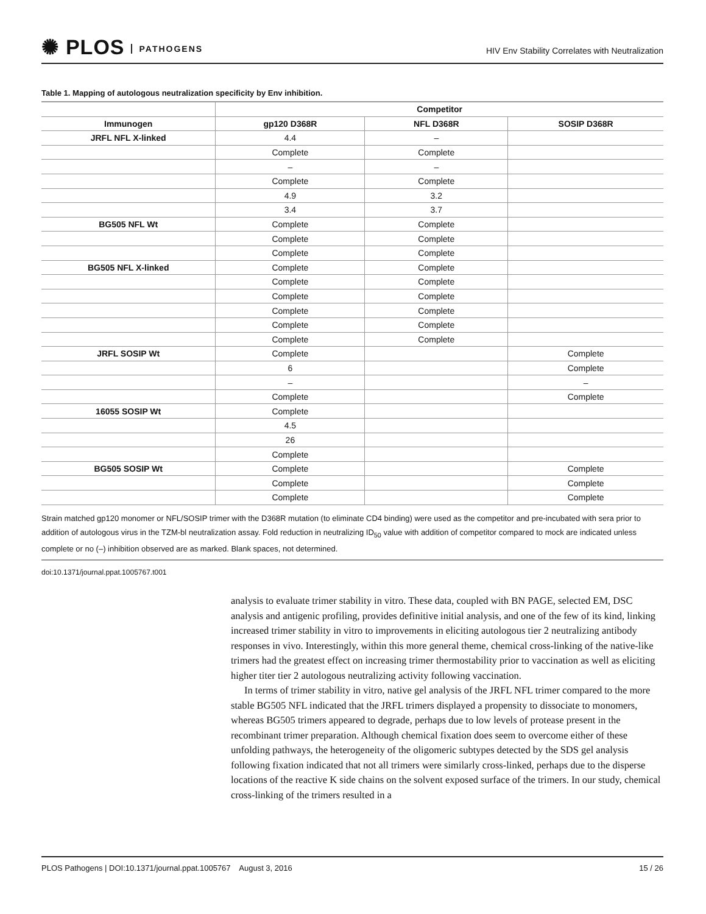✺ PLOS PATHOGENS
HIV Env Stability Correlates with Neutralization
Table 1. Mapping of autologous neutralization specificity by Env inhibition.
| | Competitor | | |
| --- | --- | --- | --- |
| Immunogen | gp120 D368R | NFL D368R | SOSIP D368R |
| JRFL NFL X-linked | 4.4 | – | |
| | Complete | Complete | |
| | – | – | |
| | Complete | Complete | |
| | 4.9 | 3.2 | |
| | 3.4 | 3.7 | |
| BG505 NFL Wt | Complete | Complete | |
| | Complete | Complete | |
| | Complete | Complete | |
| BG505 NFL X-linked | Complete | Complete | |
| | Complete | Complete | |
| | Complete | Complete | |
| | Complete | Complete | |
| | Complete | Complete | |
| | Complete | Complete | |
| JRFL SOSIP Wt | Complete | | Complete |
| | 6 | | Complete |
| | – | | – |
| | Complete | | Complete |
| 16055 SOSIP Wt | Complete | | |
| | 4.5 | | |
| | 26 | | |
| | Complete | | |
| BG505 SOSIP Wt | Complete | | Complete |
| | Complete | | Complete |
| | Complete | | Complete |
Strain matched gp120 monomer or NFL/SOSIP trimer with the D368R mutation (to eliminate CD4 binding) were used as the competitor and pre-incubated with sera prior to addition of autologous virus in the TZM-bl neutralization assay. Fold reduction in neutralizing ID<sub>50</sub> value with addition of competitor compared to mock are indicated unless complete or no (–) inhibition observed are as marked. Blank spaces, not determined.
doi:10.1371/journal.ppat.1005767.t001
analysis to evaluate trimer stability in vitro. These data, coupled with BN PAGE, selected EM, DSC analysis and antigenic profiling, provides definitive initial analysis, and one of the few of its kind, linking increased trimer stability in vitro to improvements in eliciting autologous tier 2 neutralizing antibody responses in vivo. Interestingly, within this more general theme, chemical cross-linking of the native-like trimers had the greatest effect on increasing trimer thermostability prior to vaccination as well as eliciting higher titer tier 2 autologous neutralizing activity following vaccination.
In terms of trimer stability in vitro, native gel analysis of the JRFL NFL trimer compared to the more stable BG505 NFL indicated that the JRFL trimers displayed a propensity to dissociate to monomers, whereas BG505 trimers appeared to degrade, perhaps due to low levels of protease present in the recombinant trimer preparation. Although chemical fixation does seem to overcome either of these unfolding pathways, the heterogeneity of the oligomeric subtypes detected by the SDS gel analysis following fixation indicated that not all trimers were similarly cross-linked, perhaps due to the disperse locations of the reactive K side chains on the solvent exposed surface of the trimers. In our study, chemical cross-linking of the trimers resulted in a
PLOS Pathogens | DOI:10.1371/journal.ppat.1005767 August 3, 2016 15 / 26